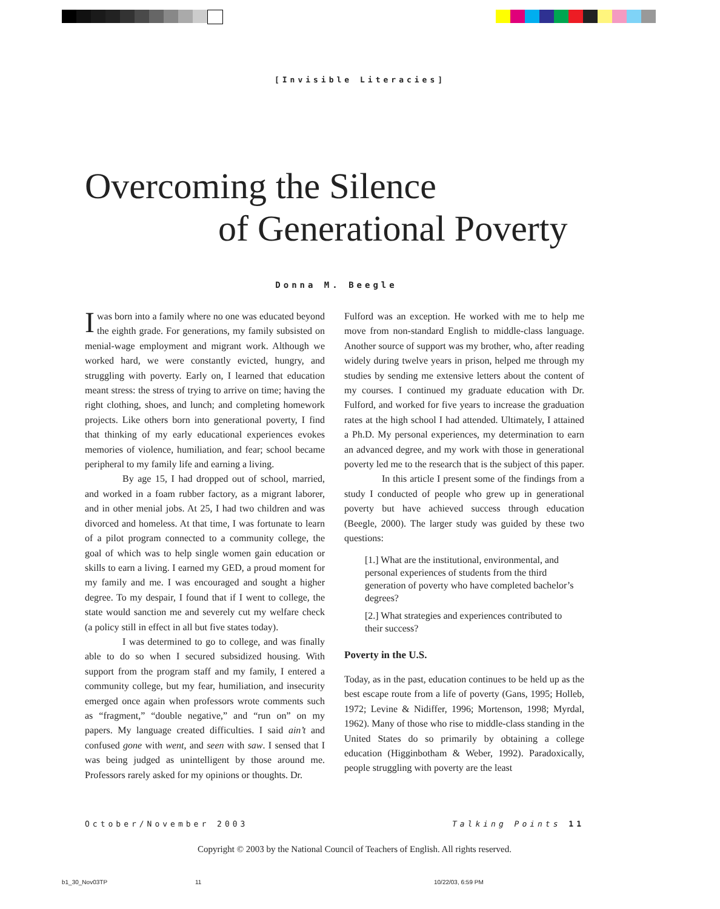[Invisible Literacies]
Overcoming the Silence
of Generational Poverty
Donna M. Beegle
Iwas born into a family where no one was educated beyond the eighth grade. For generations, my family subsisted on menial-wage employment and migrant work. Although we worked hard, we were constantly evicted, hungry, and struggling with poverty. Early on, I learned that education meant stress: the stress of trying to arrive on time; having the right clothing, shoes, and lunch; and completing homework projects. Like others born into generational poverty, I find that thinking of my early educational experiences evokes memories of violence, humiliation, and fear; school became peripheral to my family life and earning a living.
By age 15, I had dropped out of school, married, and worked in a foam rubber factory, as a migrant laborer, and in other menial jobs. At 25, I had two children and was divorced and homeless. At that time, I was fortunate to learn of a pilot program connected to a community college, the goal of which was to help single women gain education or skills to earn a living. I earned my GED, a proud moment for my family and me. I was encouraged and sought a higher degree. To my despair, I found that if I went to college, the state would sanction me and severely cut my welfare check (a policy still in effect in all but five states today).
I was determined to go to college, and was finally able to do so when I secured subsidized housing. With support from the program staff and my family, I entered a community college, but my fear, humiliation, and insecurity emerged once again when professors wrote comments such as “fragment,” “double negative,” and “run on” on my papers. My language created difficulties. I said ain’t and confused gone with went, and seen with saw. I sensed that I was being judged as unintelligent by those around me. Professors rarely asked for my opinions or thoughts. Dr.
Fulford was an exception. He worked with me to help me move from non-standard English to middle-class language. Another source of support was my brother, who, after reading widely during twelve years in prison, helped me through my studies by sending me extensive letters about the content of my courses. I continued my graduate education with Dr. Fulford, and worked for five years to increase the graduation rates at the high school I had attended. Ultimately, I attained a Ph.D. My personal experiences, my determination to earn an advanced degree, and my work with those in generational poverty led me to the research that is the subject of this paper.
In this article I present some of the findings from a study I conducted of people who grew up in generational poverty but have achieved success through education (Beegle, 2000). The larger study was guided by these two questions:
[1.] What are the institutional, environmental, and personal experiences of students from the third generation of poverty who have completed bachelor’s degrees?
[2.] What strategies and experiences contributed to their success?
Poverty in the U.S.
Today, as in the past, education continues to be held up as the best escape route from a life of poverty (Gans, 1995; Holleb, 1972; Levine & Nidiffer, 1996; Mortenson, 1998; Myrdal, 1962). Many of those who rise to middle-class standing in the United States do so primarily by obtaining a college education (Higginbotham & Weber, 1992). Paradoxically, people struggling with poverty are the least
October/November 2003 Talking Points 11
Copyright © 2003 by the National Council of Teachers of English. All rights reserved.
b1_30_Nov03TP 11 10/22/03, 6:59 PM